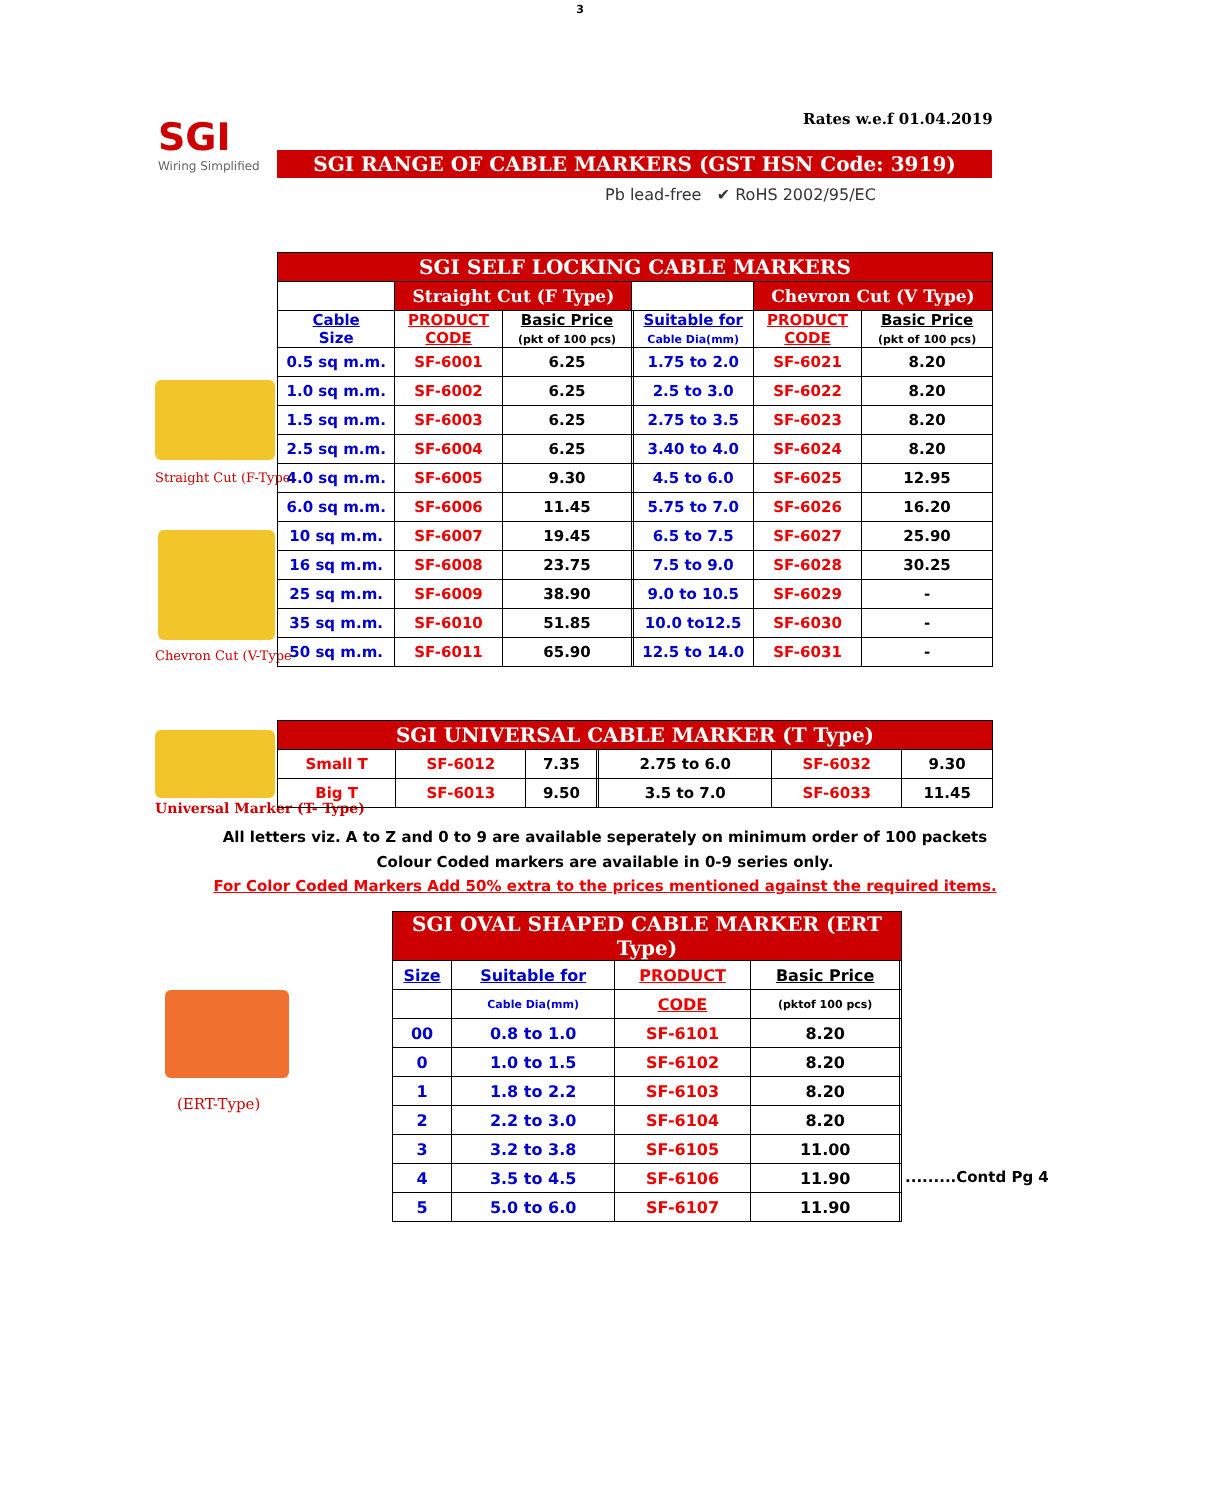3
Rates w.e.f 01.04.2019
SGI
Wiring Simplified
SGI RANGE OF CABLE MARKERS (GST HSN Code: 3919)
Pb lead-free ✔ RoHS 2002/95/EC
Straight Cut (F-Type
Chevron Cut (V-Type
| SGI SELF LOCKING CABLE MARKERS | | | | | | |
| | Straight Cut (F Type) | | | | Chevron Cut (V Type) | |
| Cable Size | PRODUCT CODE | Basic Price (pkt of 100 pcs) | | Suitable for Cable Dia(mm) | PRODUCT CODE | Basic Price (pkt of 100 pcs) |
| 0.5 sq m.m. | SF-6001 | 6.25 | | 1.75 to 2.0 | SF-6021 | 8.20 |
| 1.0 sq m.m. | SF-6002 | 6.25 | | 2.5 to 3.0 | SF-6022 | 8.20 |
| 1.5 sq m.m. | SF-6003 | 6.25 | | 2.75 to 3.5 | SF-6023 | 8.20 |
| 2.5 sq m.m. | SF-6004 | 6.25 | | 3.40 to 4.0 | SF-6024 | 8.20 |
| 4.0 sq m.m. | SF-6005 | 9.30 | | 4.5 to 6.0 | SF-6025 | 12.95 |
| 6.0 sq m.m. | SF-6006 | 11.45 | | 5.75 to 7.0 | SF-6026 | 16.20 |
| 10 sq m.m. | SF-6007 | 19.45 | | 6.5 to 7.5 | SF-6027 | 25.90 |
| 16 sq m.m. | SF-6008 | 23.75 | | 7.5 to 9.0 | SF-6028 | 30.25 |
| 25 sq m.m. | SF-6009 | 38.90 | | 9.0 to 10.5 | SF-6029 | - |
| 35 sq m.m. | SF-6010 | 51.85 | | 10.0 to12.5 | SF-6030 | - |
| 50 sq m.m. | SF-6011 | 65.90 | | 12.5 to 14.0 | SF-6031 | - |
Universal Marker (T- Type)
| SGI UNIVERSAL CABLE MARKER (T Type) | | | | | | |
| Small T | SF-6012 | 7.35 | | 2.75 to 6.0 | SF-6032 | 9.30 |
| Big T | SF-6013 | 9.50 | | 3.5 to 7.0 | SF-6033 | 11.45 |
All letters viz. A to Z and 0 to 9 are available seperately on minimum order of 100 packets
Colour Coded markers are available in 0-9 series only.
For Color Coded Markers Add 50% extra to the prices mentioned against the required items.
(ERT-Type)
| SGI OVAL SHAPED CABLE MARKER (ERT Type) | | | | |
| Size | Suitable for | PRODUCT | Basic Price | |
| | Cable Dia(mm) | CODE | (pktof 100 pcs) | |
| 00 | 0.8 to 1.0 | SF-6101 | 8.20 | |
| 0 | 1.0 to 1.5 | SF-6102 | 8.20 | |
| 1 | 1.8 to 2.2 | SF-6103 | 8.20 | |
| 2 | 2.2 to 3.0 | SF-6104 | 8.20 | |
| 3 | 3.2 to 3.8 | SF-6105 | 11.00 | |
| 4 | 3.5 to 4.5 | SF-6106 | 11.90 | |
| 5 | 5.0 to 6.0 | SF-6107 | 11.90 | |
.........Contd Pg 4